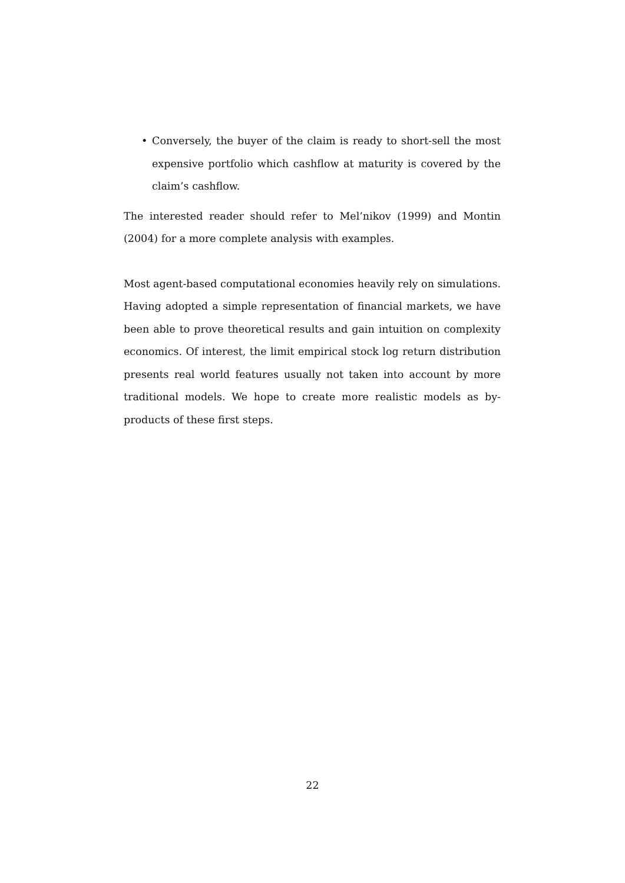• Conversely, the buyer of the claim is ready to short-sell the most expensive portfolio which cashflow at maturity is covered by the claim’s cashflow.
The interested reader should refer to Mel’nikov (1999) and Montin (2004) for a more complete analysis with examples.
Most agent-based computational economies heavily rely on simulations. Having adopted a simple representation of financial markets, we have been able to prove theoretical results and gain intuition on complexity economics. Of interest, the limit empirical stock log return distribution presents real world features usually not taken into account by more traditional models. We hope to create more realistic models as by-products of these first steps.
22